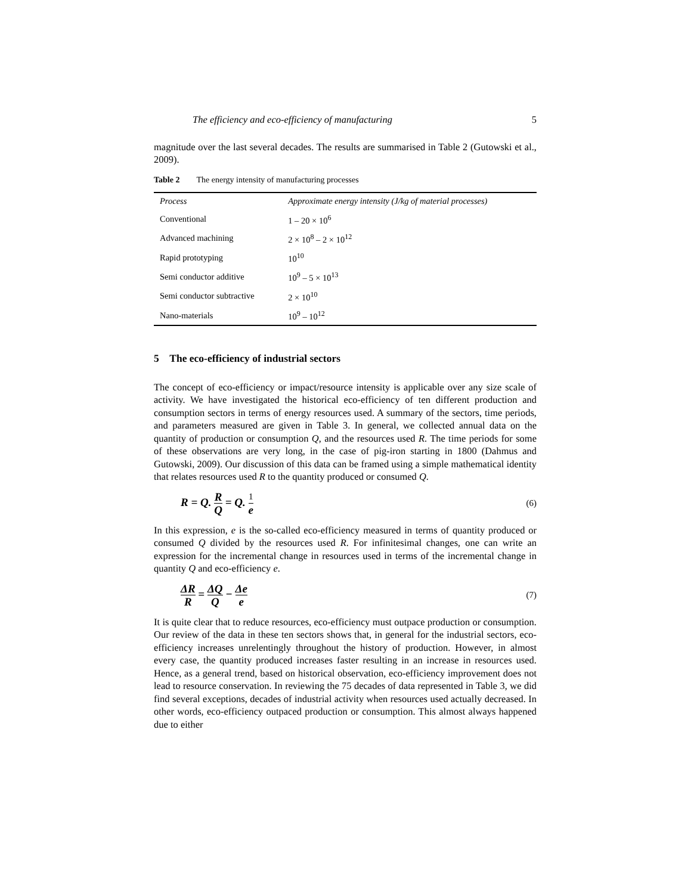The efficiency and eco-efficiency of manufacturing 5
magnitude over the last several decades. The results are summarised in Table 2 (Gutowski et al., 2009).
Table 2 The energy intensity of manufacturing processes
| Process | Approximate energy intensity (J/kg of material processes) |
| --- | --- |
| Conventional | 1 – 20 × 10<sup>6</sup> |
| Advanced machining | 2 × 10<sup>8</sup> – 2 × 10<sup>12</sup> |
| Rapid prototyping | 10<sup>10</sup> |
| Semi conductor additive | 10<sup>9</sup> – 5 × 10<sup>13</sup> |
| Semi conductor subtractive | 2 × 10<sup>10</sup> |
| Nano-materials | 10<sup>9</sup> – 10<sup>12</sup> |
5 The eco-efficiency of industrial sectors
The concept of eco-efficiency or impact/resource intensity is applicable over any size scale of activity. We have investigated the historical eco-efficiency of ten different production and consumption sectors in terms of energy resources used. A summary of the sectors, time periods, and parameters measured are given in Table 3. In general, we collected annual data on the quantity of production or consumption Q, and the resources used R. The time periods for some of these observations are very long, in the case of pig-iron starting in 1800 (Dahmus and Gutowski, 2009). Our discussion of this data can be framed using a simple mathematical identity that relates resources used R to the quantity produced or consumed Q.
R = Q. R Q = Q. 1 e (6)
In this expression, e is the so-called eco-efficiency measured in terms of quantity produced or consumed Q divided by the resources used R. For infinitesimal changes, one can write an expression for the incremental change in resources used in terms of the incremental change in quantity Q and eco-efficiency e.
ΔR R = ΔQ Q − Δe e (7)
It is quite clear that to reduce resources, eco-efficiency must outpace production or consumption. Our review of the data in these ten sectors shows that, in general for the industrial sectors, eco-efficiency increases unrelentingly throughout the history of production. However, in almost every case, the quantity produced increases faster resulting in an increase in resources used. Hence, as a general trend, based on historical observation, eco-efficiency improvement does not lead to resource conservation. In reviewing the 75 decades of data represented in Table 3, we did find several exceptions, decades of industrial activity when resources used actually decreased. In other words, eco-efficiency outpaced production or consumption. This almost always happened due to either